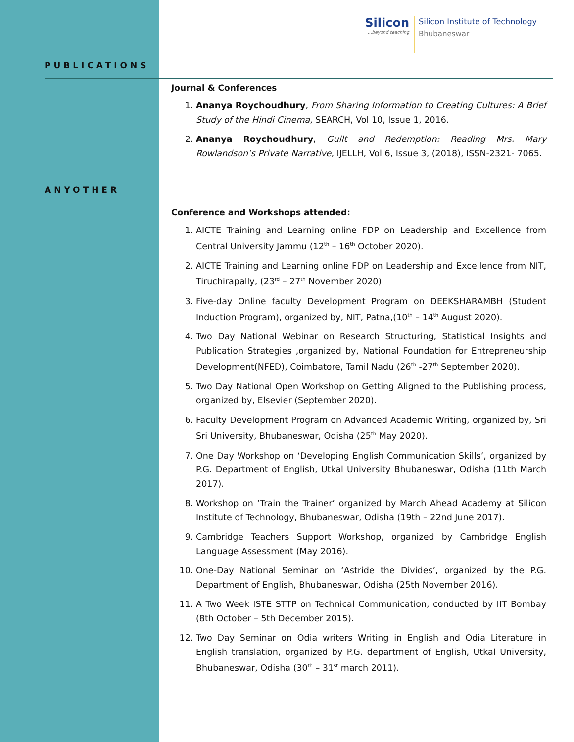Silicon
...beyond teaching
Silicon Institute of Technology
Bhubaneswar
PUBLICATIONS
Journal & Conferences
1. Ananya Roychoudhury, From Sharing Information to Creating Cultures: A Brief Study of the Hindi Cinema, SEARCH, Vol 10, Issue 1, 2016.
2. Ananya Roychoudhury, Guilt and Redemption: Reading Mrs. Mary Rowlandson’s Private Narrative, IJELLH, Vol 6, Issue 3, (2018), ISSN-2321- 7065.
ANYOTHER
Conference and Workshops attended:
1. AICTE Training and Learning online FDP on Leadership and Excellence from Central University Jammu (12<sup>th</sup> – 16<sup>th</sup> October 2020).
2. AICTE Training and Learning online FDP on Leadership and Excellence from NIT, Tiruchirapally, (23<sup>rd</sup> – 27<sup>th</sup> November 2020).
3. Five-day Online faculty Development Program on DEEKSHARAMBH (Student Induction Program), organized by, NIT, Patna,(10<sup>th</sup> – 14<sup>th</sup> August 2020).
4. Two Day National Webinar on Research Structuring, Statistical Insights and Publication Strategies ,organized by, National Foundation for Entrepreneurship Development(NFED), Coimbatore, Tamil Nadu (26<sup>th</sup> -27<sup>th</sup> September 2020).
5. Two Day National Open Workshop on Getting Aligned to the Publishing process, organized by, Elsevier (September 2020).
6. Faculty Development Program on Advanced Academic Writing, organized by, Sri Sri University, Bhubaneswar, Odisha (25<sup>th</sup> May 2020).
7. One Day Workshop on ‘Developing English Communication Skills’, organized by P.G. Department of English, Utkal University Bhubaneswar, Odisha (11th March 2017).
8. Workshop on ‘Train the Trainer’ organized by March Ahead Academy at Silicon Institute of Technology, Bhubaneswar, Odisha (19th – 22nd June 2017).
9. Cambridge Teachers Support Workshop, organized by Cambridge English Language Assessment (May 2016).
10. One-Day National Seminar on ‘Astride the Divides’, organized by the P.G. Department of English, Bhubaneswar, Odisha (25th November 2016).
11. A Two Week ISTE STTP on Technical Communication, conducted by IIT Bombay (8th October – 5th December 2015).
12. Two Day Seminar on Odia writers Writing in English and Odia Literature in English translation, organized by P.G. department of English, Utkal University, Bhubaneswar, Odisha (30<sup>th</sup> – 31<sup>st</sup> march 2011).